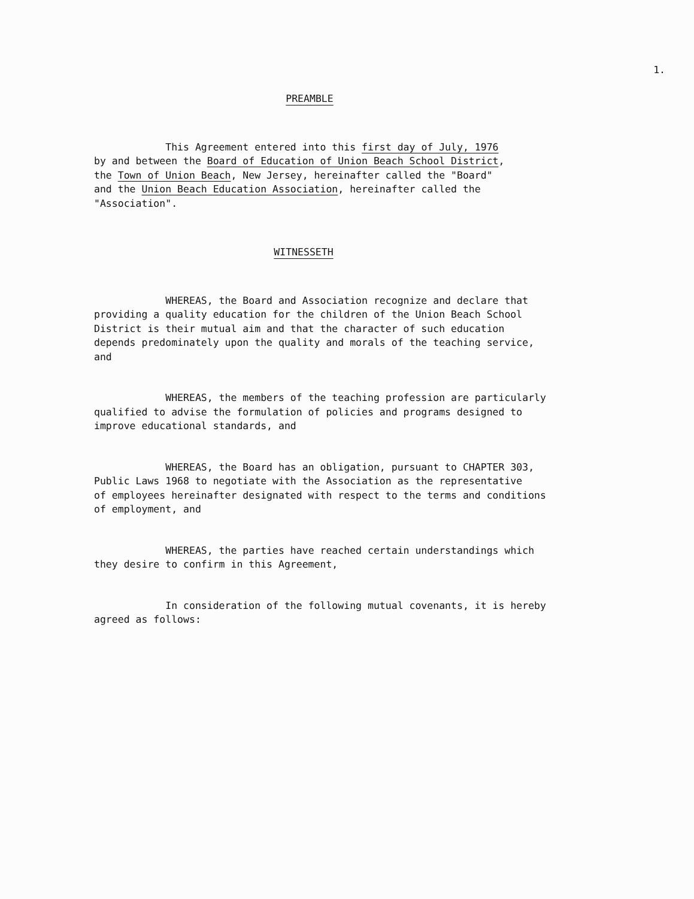1.
PREAMBLE
This Agreement entered into this first day of July, 1976 by and between the Board of Education of Union Beach School District, the Town of Union Beach, New Jersey, hereinafter called the "Board" and the Union Beach Education Association, hereinafter called the "Association".
WITNESSETH
WHEREAS, the Board and Association recognize and declare that providing a quality education for the children of the Union Beach School District is their mutual aim and that the character of such education depends predominately upon the quality and morals of the teaching service, and
WHEREAS, the members of the teaching profession are particularly qualified to advise the formulation of policies and programs designed to improve educational standards, and
WHEREAS, the Board has an obligation, pursuant to CHAPTER 303, Public Laws 1968 to negotiate with the Association as the representative of employees hereinafter designated with respect to the terms and conditions of employment, and
WHEREAS, the parties have reached certain understandings which they desire to confirm in this Agreement,
In consideration of the following mutual covenants, it is hereby agreed as follows: